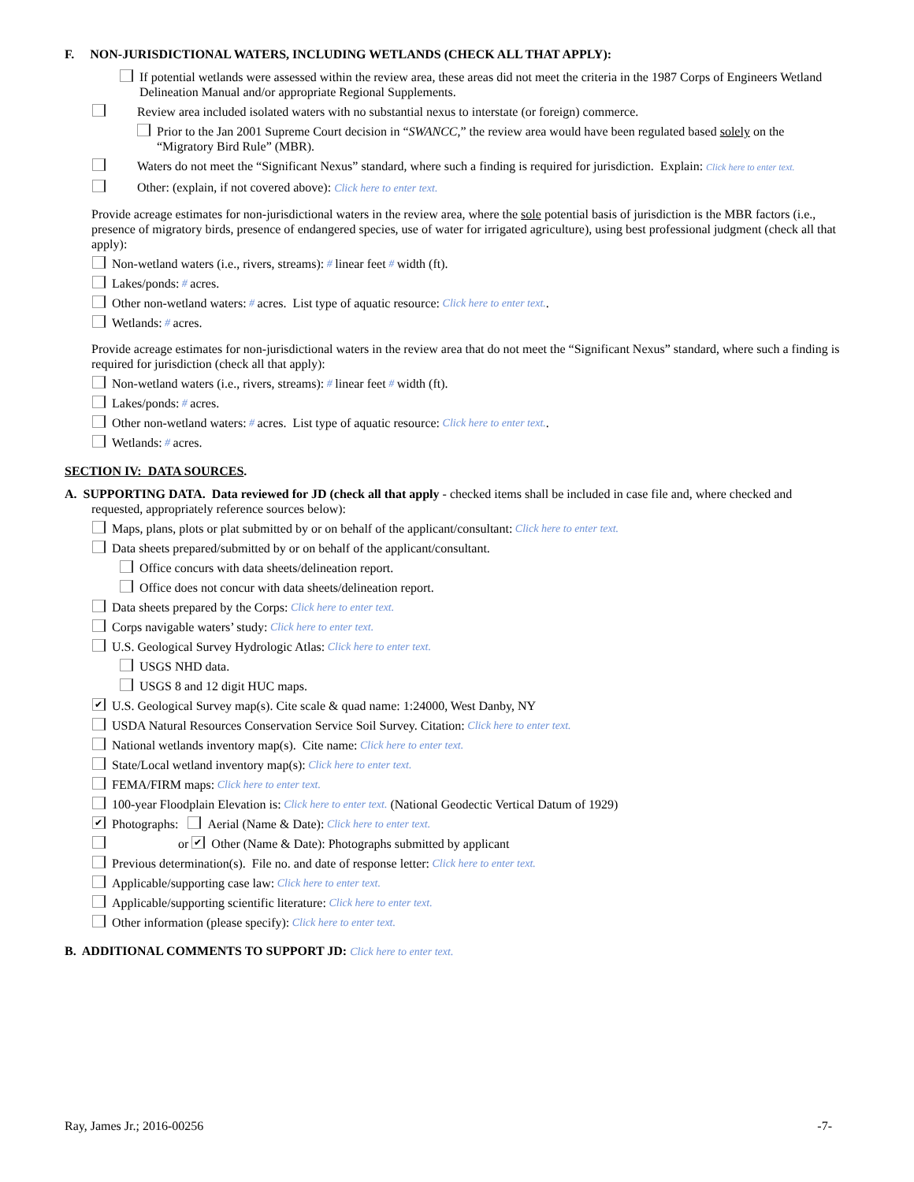F. NON-JURISDICTIONAL WATERS, INCLUDING WETLANDS (CHECK ALL THAT APPLY):
If potential wetlands were assessed within the review area, these areas did not meet the criteria in the 1987 Corps of Engineers Wetland Delineation Manual and/or appropriate Regional Supplements.
Review area included isolated waters with no substantial nexus to interstate (or foreign) commerce.
Prior to the Jan 2001 Supreme Court decision in “SWANCC,” the review area would have been regulated based solely on the “Migratory Bird Rule” (MBR).
Waters do not meet the “Significant Nexus” standard, where such a finding is required for jurisdiction. Explain: Click here to enter text.
Other: (explain, if not covered above): Click here to enter text.
Provide acreage estimates for non-jurisdictional waters in the review area, where the sole potential basis of jurisdiction is the MBR factors (i.e., presence of migratory birds, presence of endangered species, use of water for irrigated agriculture), using best professional judgment (check all that apply):
Non-wetland waters (i.e., rivers, streams): # linear feet # width (ft).
Lakes/ponds: # acres.
Other non-wetland waters: # acres. List type of aquatic resource: Click here to enter text..
Wetlands: # acres.
Provide acreage estimates for non-jurisdictional waters in the review area that do not meet the “Significant Nexus” standard, where such a finding is required for jurisdiction (check all that apply):
Non-wetland waters (i.e., rivers, streams): # linear feet # width (ft).
Lakes/ponds: # acres.
Other non-wetland waters: # acres. List type of aquatic resource: Click here to enter text..
Wetlands: # acres.
SECTION IV: DATA SOURCES.
A. SUPPORTING DATA. Data reviewed for JD (check all that apply - checked items shall be included in case file and, where checked and requested, appropriately reference sources below):
Maps, plans, plots or plat submitted by or on behalf of the applicant/consultant: Click here to enter text.
Data sheets prepared/submitted by or on behalf of the applicant/consultant.
Office concurs with data sheets/delineation report.
Office does not concur with data sheets/delineation report.
Data sheets prepared by the Corps: Click here to enter text.
Corps navigable waters’ study: Click here to enter text.
U.S. Geological Survey Hydrologic Atlas: Click here to enter text.
USGS NHD data.
USGS 8 and 12 digit HUC maps.
✔ U.S. Geological Survey map(s). Cite scale & quad name: 1:24000, West Danby, NY
USDA Natural Resources Conservation Service Soil Survey. Citation: Click here to enter text.
National wetlands inventory map(s). Cite name: Click here to enter text.
State/Local wetland inventory map(s): Click here to enter text.
FEMA/FIRM maps: Click here to enter text.
100-year Floodplain Elevation is: Click here to enter text. (National Geodectic Vertical Datum of 1929)
✔ Photographs: Aerial (Name & Date): Click here to enter text.
or ✔ Other (Name & Date): Photographs submitted by applicant
Previous determination(s). File no. and date of response letter: Click here to enter text.
Applicable/supporting case law: Click here to enter text.
Applicable/supporting scientific literature: Click here to enter text.
Other information (please specify): Click here to enter text.
B. ADDITIONAL COMMENTS TO SUPPORT JD: Click here to enter text.
Ray, James Jr.; 2016-00256 -7-